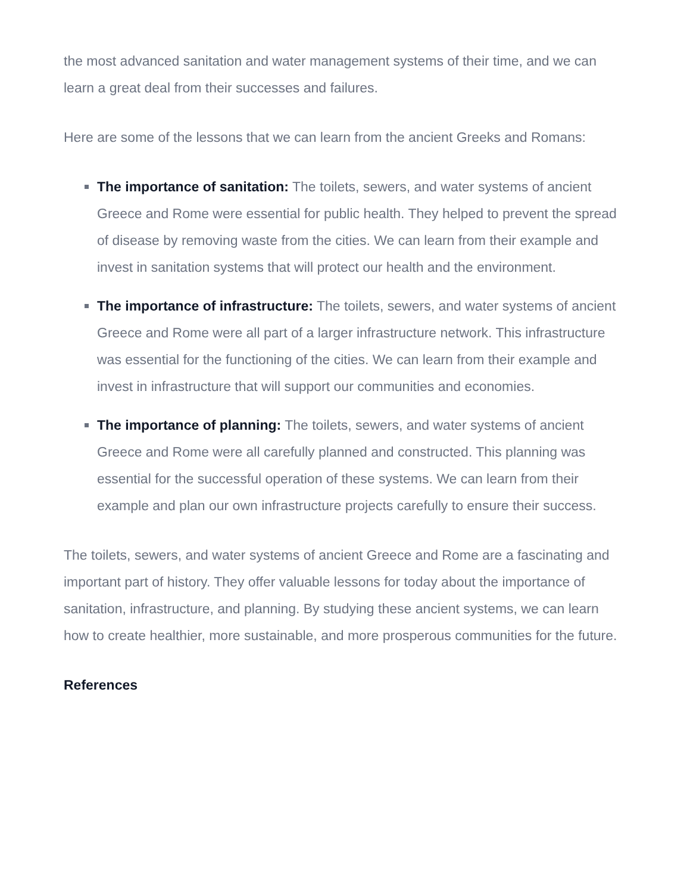the most advanced sanitation and water management systems of their time, and we can learn a great deal from their successes and failures.
Here are some of the lessons that we can learn from the ancient Greeks and Romans:
The importance of sanitation: The toilets, sewers, and water systems of ancient Greece and Rome were essential for public health. They helped to prevent the spread of disease by removing waste from the cities. We can learn from their example and invest in sanitation systems that will protect our health and the environment.
The importance of infrastructure: The toilets, sewers, and water systems of ancient Greece and Rome were all part of a larger infrastructure network. This infrastructure was essential for the functioning of the cities. We can learn from their example and invest in infrastructure that will support our communities and economies.
The importance of planning: The toilets, sewers, and water systems of ancient Greece and Rome were all carefully planned and constructed. This planning was essential for the successful operation of these systems. We can learn from their example and plan our own infrastructure projects carefully to ensure their success.
The toilets, sewers, and water systems of ancient Greece and Rome are a fascinating and important part of history. They offer valuable lessons for today about the importance of sanitation, infrastructure, and planning. By studying these ancient systems, we can learn how to create healthier, more sustainable, and more prosperous communities for the future.
References